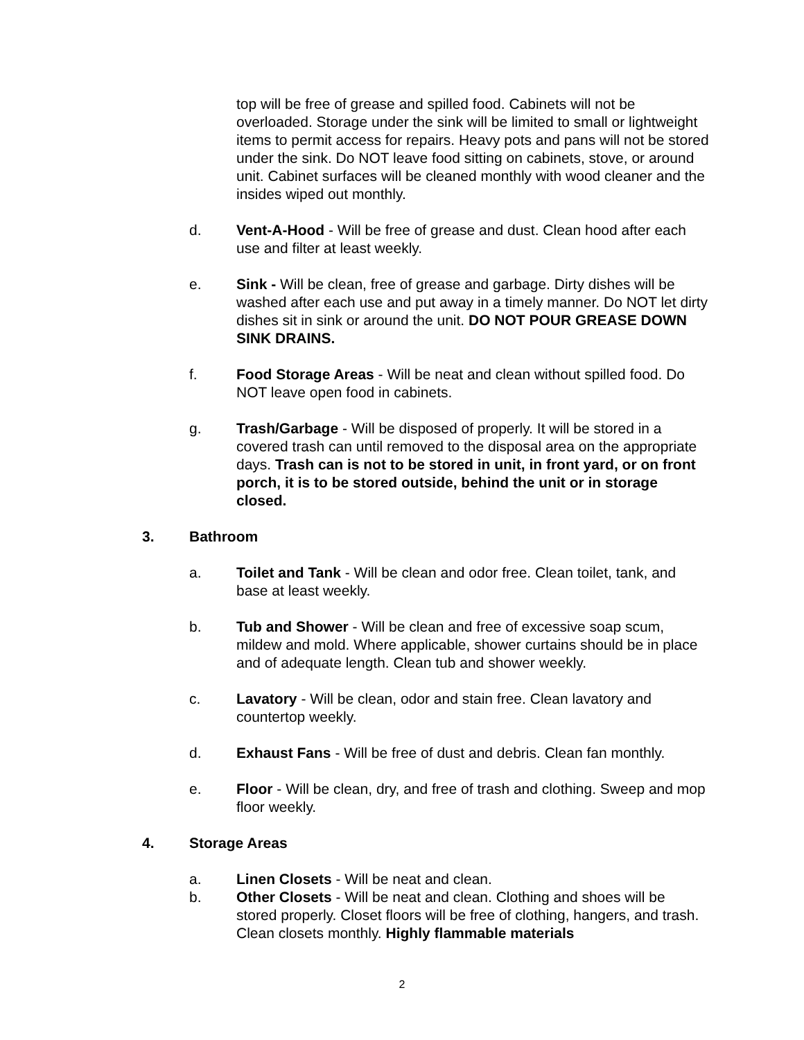top will be free of grease and spilled food. Cabinets will not be overloaded. Storage under the sink will be limited to small or lightweight items to permit access for repairs. Heavy pots and pans will not be stored under the sink. Do NOT leave food sitting on cabinets, stove, or around unit. Cabinet surfaces will be cleaned monthly with wood cleaner and the insides wiped out monthly.
d. Vent-A-Hood - Will be free of grease and dust. Clean hood after each use and filter at least weekly.
e. Sink - Will be clean, free of grease and garbage. Dirty dishes will be washed after each use and put away in a timely manner. Do NOT let dirty dishes sit in sink or around the unit. DO NOT POUR GREASE DOWN SINK DRAINS.
f. Food Storage Areas - Will be neat and clean without spilled food. Do NOT leave open food in cabinets.
g. Trash/Garbage - Will be disposed of properly. It will be stored in a covered trash can until removed to the disposal area on the appropriate days. Trash can is not to be stored in unit, in front yard, or on front porch, it is to be stored outside, behind the unit or in storage closed.
3. Bathroom
a. Toilet and Tank - Will be clean and odor free. Clean toilet, tank, and base at least weekly.
b. Tub and Shower - Will be clean and free of excessive soap scum, mildew and mold. Where applicable, shower curtains should be in place and of adequate length. Clean tub and shower weekly.
c. Lavatory - Will be clean, odor and stain free. Clean lavatory and countertop weekly.
d. Exhaust Fans - Will be free of dust and debris. Clean fan monthly.
e. Floor - Will be clean, dry, and free of trash and clothing. Sweep and mop floor weekly.
4. Storage Areas
a. Linen Closets - Will be neat and clean.
b. Other Closets - Will be neat and clean. Clothing and shoes will be stored properly. Closet floors will be free of clothing, hangers, and trash. Clean closets monthly. Highly flammable materials
2